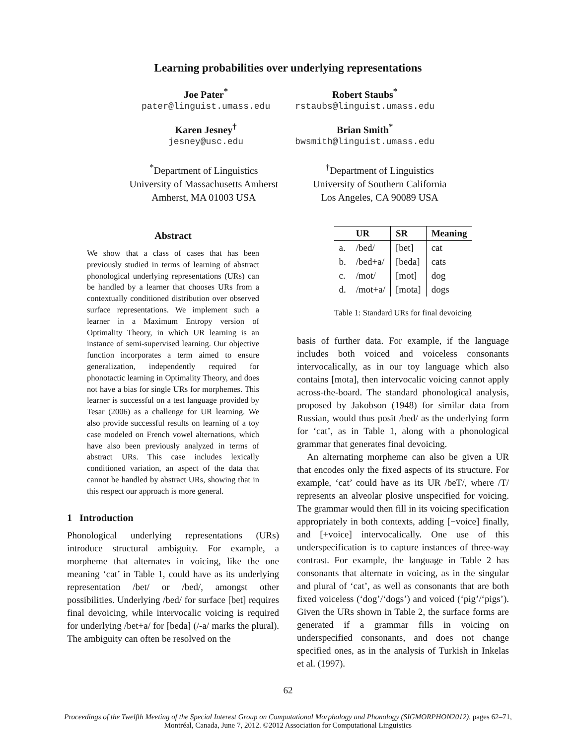Learning probabilities over underlying representations
Joe Pater<sup>*</sup>
pater@linguist.umass.edu
Karen Jesney<sup>†</sup>
jesney@usc.edu
Robert Staubs<sup>*</sup>
rstaubs@linguist.umass.edu
Brian Smith<sup>*</sup>
bwsmith@linguist.umass.edu
<sup>*</sup> Department of Linguistics
University of Massachusetts Amherst
Amherst, MA 01003 USA
<sup>†</sup> Department of Linguistics
University of Southern California
Los Angeles, CA 90089 USA
Abstract
We show that a class of cases that has been previously studied in terms of learning of abstract phonological underlying representations (URs) can be handled by a learner that chooses URs from a contextually conditioned distribution over observed surface representations. We implement such a learner in a Maximum Entropy version of Optimality Theory, in which UR learning is an instance of semi-supervised learning. Our objective function incorporates a term aimed to ensure generalization, independently required for phonotactic learning in Optimality Theory, and does not have a bias for single URs for morphemes. This learner is successful on a test language provided by Tesar (2006) as a challenge for UR learning. We also provide successful results on learning of a toy case modeled on French vowel alternations, which have also been previously analyzed in terms of abstract URs. This case includes lexically conditioned variation, an aspect of the data that cannot be handled by abstract URs, showing that in this respect our approach is more general.
1 Introduction
Phonological underlying representations (URs) introduce structural ambiguity. For example, a morpheme that alternates in voicing, like the one meaning ‘cat’ in Table 1, could have as its underlying representation /bet/ or /bed/, amongst other possibilities. Underlying /bed/ for surface [bet] requires final devoicing, while intervocalic voicing is required for underlying /bet+a/ for [beda] (/-a/ marks the plural). The ambiguity can often be resolved on the
| | UR | SR | Meaning |
| --- | --- | --- | --- |
| a. | /bed/ | [bet] | cat |
| b. | /bed+a/ | [beda] | cats |
| c. | /mot/ | [mot] | dog |
| d. | /mot+a/ | [mota] | dogs |
Table 1: Standard URs for final devoicing
basis of further data. For example, if the language includes both voiced and voiceless consonants intervocalically, as in our toy language which also contains [mota], then intervocalic voicing cannot apply across-the-board. The standard phonological analysis, proposed by Jakobson (1948) for similar data from Russian, would thus posit /bed/ as the underlying form for ‘cat’, as in Table 1, along with a phonological grammar that generates final devoicing.
An alternating morpheme can also be given a UR that encodes only the fixed aspects of its structure. For example, ‘cat’ could have as its UR /beT/, where /T/ represents an alveolar plosive unspecified for voicing. The grammar would then fill in its voicing specification appropriately in both contexts, adding [−voice] finally, and [+voice] intervocalically. One use of this underspecification is to capture instances of three-way contrast. For example, the language in Table 2 has consonants that alternate in voicing, as in the singular and plural of ‘cat’, as well as consonants that are both fixed voiceless (‘dog’/‘dogs’) and voiced (‘pig’/‘pigs’). Given the URs shown in Table 2, the surface forms are generated if a grammar fills in voicing on underspecified consonants, and does not change specified ones, as in the analysis of Turkish in Inkelas et al. (1997).
62
Proceedings of the Twelfth Meeting of the Special Interest Group on Computational Morphology and Phonology (SIGMORPHON2012), pages 62–71,
Montréal, Canada, June 7, 2012. ©2012 Association for Computational Linguistics